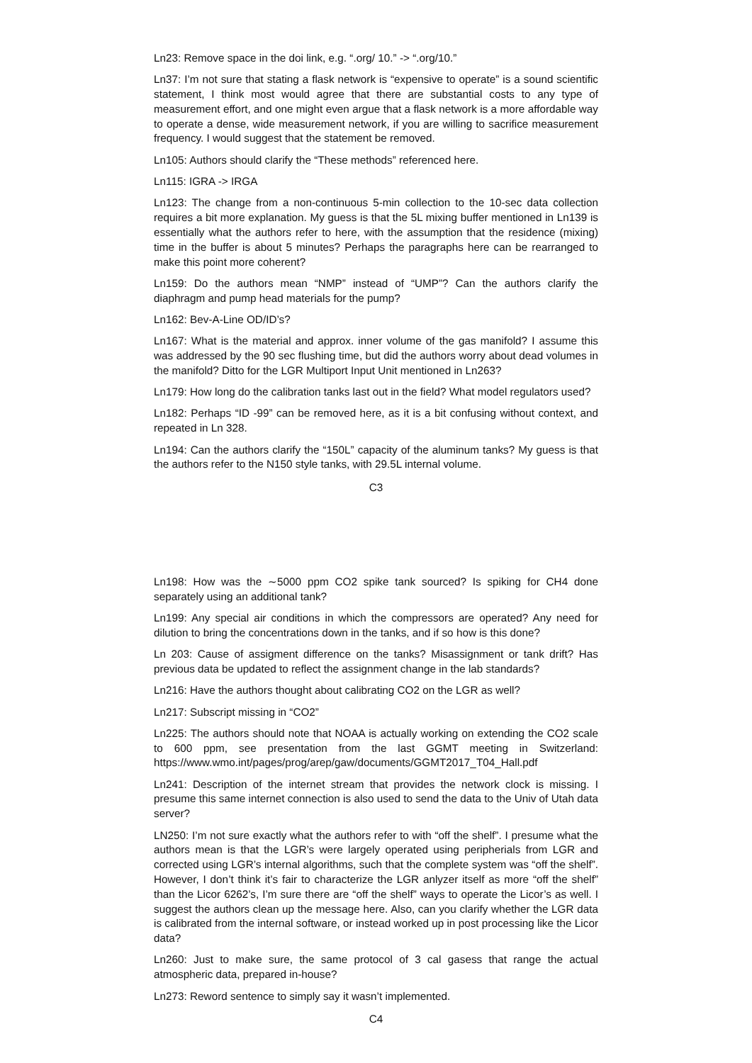Ln23: Remove space in the doi link, e.g. “.org/ 10.” -> “.org/10.”
Ln37: I’m not sure that stating a flask network is “expensive to operate” is a sound scientific statement, I think most would agree that there are substantial costs to any type of measurement effort, and one might even argue that a flask network is a more affordable way to operate a dense, wide measurement network, if you are willing to sacrifice measurement frequency. I would suggest that the statement be removed.
Ln105: Authors should clarify the “These methods” referenced here.
Ln115: IGRA -> IRGA
Ln123: The change from a non-continuous 5-min collection to the 10-sec data collection requires a bit more explanation. My guess is that the 5L mixing buffer mentioned in Ln139 is essentially what the authors refer to here, with the assumption that the residence (mixing) time in the buffer is about 5 minutes? Perhaps the paragraphs here can be rearranged to make this point more coherent?
Ln159: Do the authors mean “NMP” instead of “UMP”? Can the authors clarify the diaphragm and pump head materials for the pump?
Ln162: Bev-A-Line OD/ID’s?
Ln167: What is the material and approx. inner volume of the gas manifold? I assume this was addressed by the 90 sec flushing time, but did the authors worry about dead volumes in the manifold? Ditto for the LGR Multiport Input Unit mentioned in Ln263?
Ln179: How long do the calibration tanks last out in the field? What model regulators used?
Ln182: Perhaps “ID -99” can be removed here, as it is a bit confusing without context, and repeated in Ln 328.
Ln194: Can the authors clarify the “150L” capacity of the aluminum tanks? My guess is that the authors refer to the N150 style tanks, with 29.5L internal volume.
C3
Ln198: How was the ∼5000 ppm CO2 spike tank sourced? Is spiking for CH4 done separately using an additional tank?
Ln199: Any special air conditions in which the compressors are operated? Any need for dilution to bring the concentrations down in the tanks, and if so how is this done?
Ln 203: Cause of assigment difference on the tanks? Misassignment or tank drift? Has previous data be updated to reflect the assignment change in the lab standards?
Ln216: Have the authors thought about calibrating CO2 on the LGR as well?
Ln217: Subscript missing in “CO2”
Ln225: The authors should note that NOAA is actually working on extending the CO2 scale to 600 ppm, see presentation from the last GGMT meeting in Switzerland: https://www.wmo.int/pages/prog/arep/gaw/documents/GGMT2017_T04_Hall.pdf
Ln241: Description of the internet stream that provides the network clock is missing. I presume this same internet connection is also used to send the data to the Univ of Utah data server?
LN250: I’m not sure exactly what the authors refer to with “off the shelf”. I presume what the authors mean is that the LGR’s were largely operated using peripherials from LGR and corrected using LGR’s internal algorithms, such that the complete system was “off the shelf”. However, I don’t think it’s fair to characterize the LGR anlyzer itself as more “off the shelf” than the Licor 6262’s, I’m sure there are “off the shelf” ways to operate the Licor’s as well. I suggest the authors clean up the message here. Also, can you clarify whether the LGR data is calibrated from the internal software, or instead worked up in post processing like the Licor data?
Ln260: Just to make sure, the same protocol of 3 cal gasess that range the actual atmospheric data, prepared in-house?
Ln273: Reword sentence to simply say it wasn’t implemented.
C4